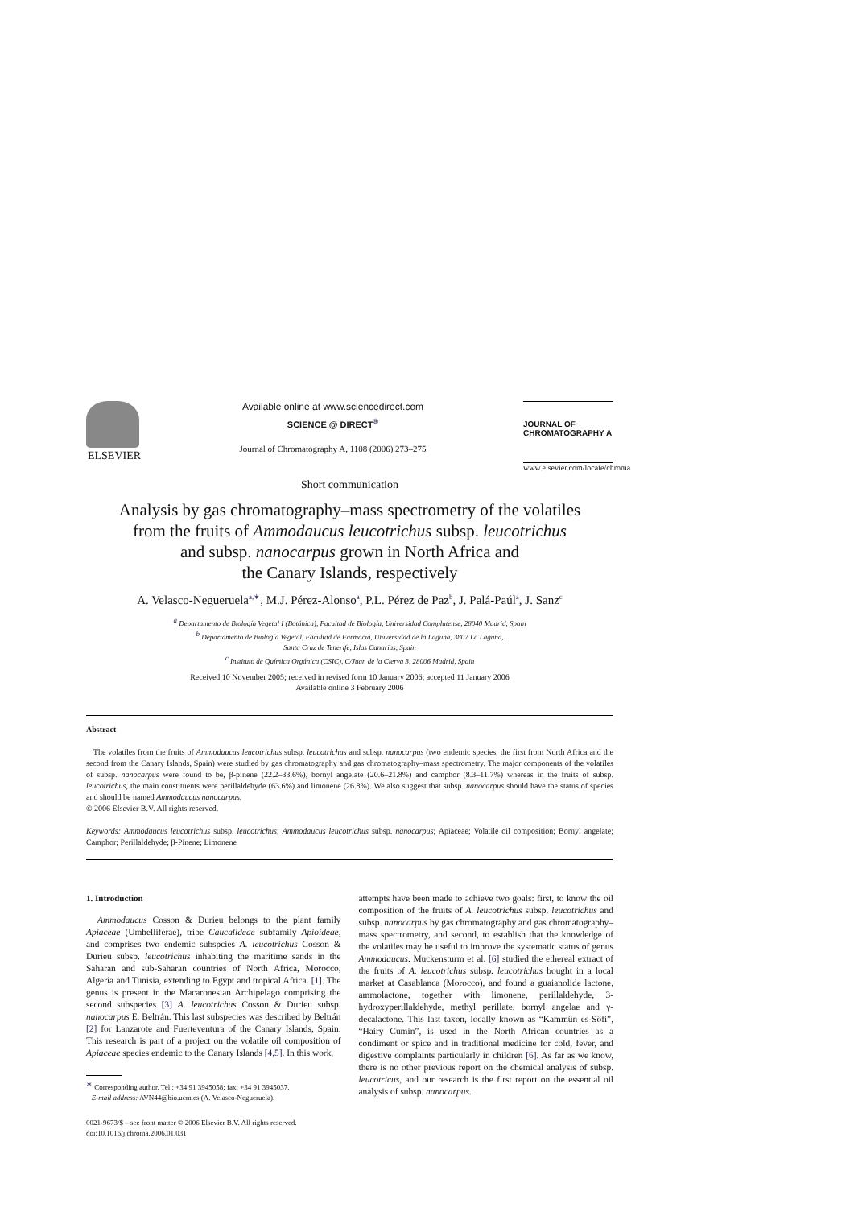ELSEVIER
Available online at www.sciencedirect.com
SCIENCE @ DIRECT<sup>®</sup>
Journal of Chromatography A, 1108 (2006) 273–275
JOURNAL OF
CHROMATOGRAPHY A
www.elsevier.com/locate/chroma
Short communication
Analysis by gas chromatography–mass spectrometry of the volatiles
from the fruits of Ammodaucus leucotrichus subsp. leucotrichus
and subsp. nanocarpus grown in North Africa and
the Canary Islands, respectively
A. Velasco-Negueruela<sup>a,∗</sup>, M.J. Pérez-Alonso<sup>a</sup>, P.L. Pérez de Paz<sup>b</sup>, J. Palá-Paúl<sup>a</sup>, J. Sanz<sup>c</sup>
<sup>a</sup> Departamento de Biología Vegetal I (Botánica), Facultad de Biología, Universidad Complutense, 28040 Madrid, Spain
<sup>b</sup> Departamento de Biología Vegetal, Facultad de Farmacia, Universidad de la Laguna, 3807 La Laguna,
Santa Cruz de Tenerife, Islas Canarias, Spain
<sup>c</sup> Instituto de Química Orgánica (CSIC), C/Juan de la Cierva 3, 28006 Madrid, Spain
Received 10 November 2005; received in revised form 10 January 2006; accepted 11 January 2006
Available online 3 February 2006
Abstract
The volatiles from the fruits of Ammodaucus leucotrichus subsp. leucotrichus and subsp. nanocarpus (two endemic species, the first from North Africa and the second from the Canary Islands, Spain) were studied by gas chromatography and gas chromatography–mass spectrometry. The major components of the volatiles of subsp. nanocarpus were found to be, β-pinene (22.2–33.6%), bornyl angelate (20.6–21.8%) and camphor (8.3–11.7%) whereas in the fruits of subsp. leucotrichus, the main constituents were perillaldehyde (63.6%) and limonene (26.8%). We also suggest that subsp. nanocarpus should have the status of species and should be named Ammodaucus nanocarpus.
© 2006 Elsevier B.V. All rights reserved.
Keywords: Ammodaucus leucotrichus subsp. leucotrichus; Ammodaucus leucotrichus subsp. nanocarpus; Apiaceae; Volatile oil composition; Bornyl angelate; Camphor; Perillaldehyde; β-Pinene; Limonene
1. Introduction
Ammodaucus Cosson & Durieu belongs to the plant family Apiaceae (Umbelliferae), tribe Caucalideae subfamily Apioideae, and comprises two endemic subspcies A. leucotrichus Cosson & Durieu subsp. leucotrichus inhabiting the maritime sands in the Saharan and sub-Saharan countries of North Africa, Morocco, Algeria and Tunisia, extending to Egypt and tropical Africa. [1]. The genus is present in the Macaronesian Archipelago comprising the second subspecies [3] A. leucotrichus Cosson & Durieu subsp. nanocarpus E. Beltrán. This last subspecies was described by Beltrán [2] for Lanzarote and Fuerteventura of the Canary Islands, Spain. This research is part of a project on the volatile oil composition of Apiaceae species endemic to the Canary Islands [4,5]. In this work,
<sup>∗</sup> Corresponding author. Tel.: +34 91 3945058; fax: +34 91 3945037.
E-mail address: AVN44@bio.ucm.es (A. Velasco-Negueruela).
0021-9673/$ – see front matter © 2006 Elsevier B.V. All rights reserved.
doi:10.1016/j.chroma.2006.01.031
attempts have been made to achieve two goals: first, to know the oil composition of the fruits of A. leucotrichus subsp. leucotrichus and subsp. nanocarpus by gas chromatography and gas chromatography–mass spectrometry, and second, to establish that the knowledge of the volatiles may be useful to improve the systematic status of genus Ammodaucus. Muckensturm et al. [6] studied the ethereal extract of the fruits of A. leucotrichus subsp. leucotrichus bought in a local market at Casablanca (Morocco), and found a guaianolide lactone, ammolactone, together with limonene, perillaldehyde, 3-hydroxyperillaldehyde, methyl perillate, bornyl angelae and γ-decalactone. This last taxon, locally known as “Kammûn es-Sôfi”, “Hairy Cumin”, is used in the North African countries as a condiment or spice and in traditional medicine for cold, fever, and digestive complaints particularly in children [6]. As far as we know, there is no other previous report on the chemical analysis of subsp. leucotricus, and our research is the first report on the essential oil analysis of subsp. nanocarpus.